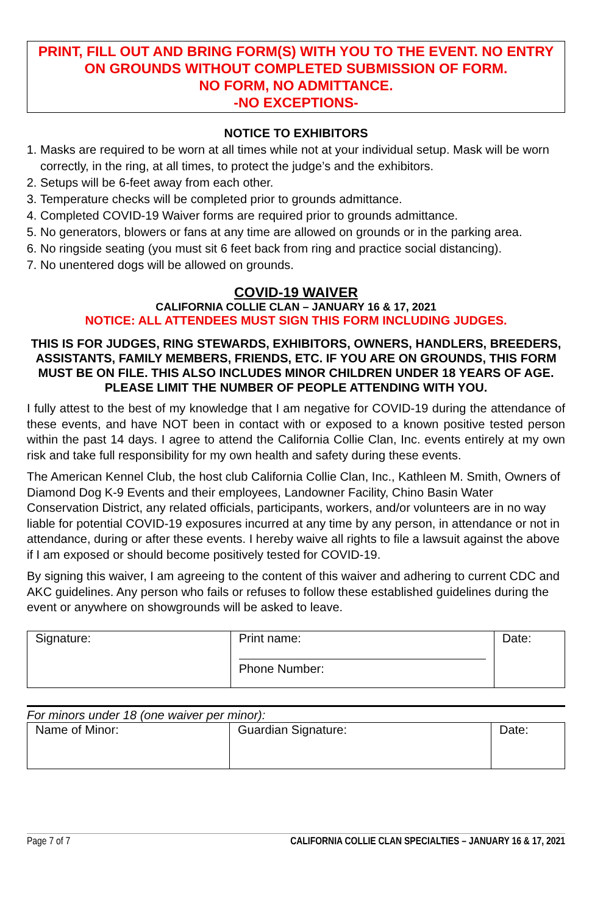PRINT, FILL OUT AND BRING FORM(S) WITH YOU TO THE EVENT. NO ENTRY ON GROUNDS WITHOUT COMPLETED SUBMISSION OF FORM.
NO FORM, NO ADMITTANCE.
-NO EXCEPTIONS-
NOTICE TO EXHIBITORS
1. Masks are required to be worn at all times while not at your individual setup. Mask will be worn correctly, in the ring, at all times, to protect the judge’s and the exhibitors.
2. Setups will be 6-feet away from each other.
3. Temperature checks will be completed prior to grounds admittance.
4. Completed COVID-19 Waiver forms are required prior to grounds admittance.
5. No generators, blowers or fans at any time are allowed on grounds or in the parking area.
6. No ringside seating (you must sit 6 feet back from ring and practice social distancing).
7. No unentered dogs will be allowed on grounds.
COVID-19 WAIVER
CALIFORNIA COLLIE CLAN – JANUARY 16 & 17, 2021
NOTICE: ALL ATTENDEES MUST SIGN THIS FORM INCLUDING JUDGES.
THIS IS FOR JUDGES, RING STEWARDS, EXHIBITORS, OWNERS, HANDLERS, BREEDERS, ASSISTANTS, FAMILY MEMBERS, FRIENDS, ETC. IF YOU ARE ON GROUNDS, THIS FORM MUST BE ON FILE. THIS ALSO INCLUDES MINOR CHILDREN UNDER 18 YEARS OF AGE. PLEASE LIMIT THE NUMBER OF PEOPLE ATTENDING WITH YOU.
I fully attest to the best of my knowledge that I am negative for COVID-19 during the attendance of these events, and have NOT been in contact with or exposed to a known positive tested person within the past 14 days. I agree to attend the California Collie Clan, Inc. events entirely at my own risk and take full responsibility for my own health and safety during these events.
The American Kennel Club, the host club California Collie Clan, Inc., Kathleen M. Smith, Owners of Diamond Dog K-9 Events and their employees, Landowner Facility, Chino Basin Water Conservation District, any related officials, participants, workers, and/or volunteers are in no way liable for potential COVID-19 exposures incurred at any time by any person, in attendance or not in attendance, during or after these events. I hereby waive all rights to file a lawsuit against the above if I am exposed or should become positively tested for COVID-19.
By signing this waiver, I am agreeing to the content of this waiver and adhering to current CDC and AKC guidelines. Any person who fails or refuses to follow these established guidelines during the event or anywhere on showgrounds will be asked to leave.
| Signature: | Print name: Phone Number: | Date: |
For minors under 18 (one waiver per minor):
| Name of Minor: | Guardian Signature: | Date: |
Page 7 of 7 CALIFORNIA COLLIE CLAN SPECIALTIES – JANUARY 16 & 17, 2021